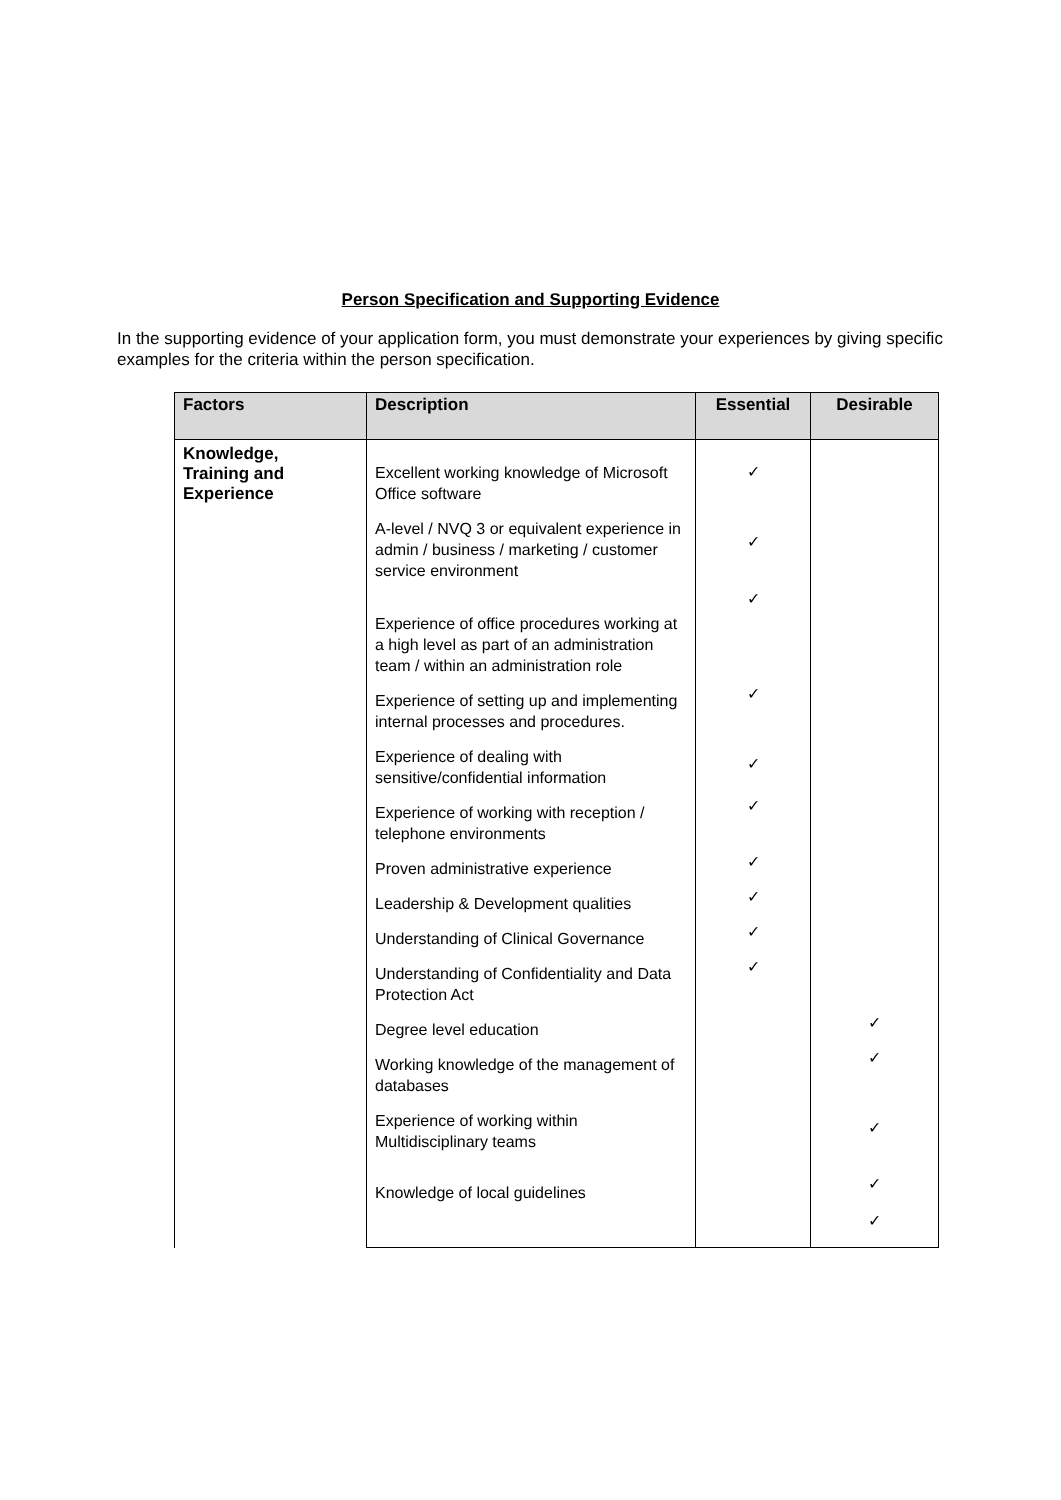Person Specification and Supporting Evidence
In the supporting evidence of your application form, you must demonstrate your experiences by giving specific examples for the criteria within the person specification.
| Factors | Description | Essential | Desirable |
| --- | --- | --- | --- |
| Knowledge, Training and Experience | Excellent working knowledge of Microsoft Office software | ✓ | |
| | A-level / NVQ 3 or equivalent experience in admin / business / marketing / customer service environment | ✓ | |
| | Experience of office procedures working at a high level as part of an administration team / within an administration role | ✓ | |
| | Experience of setting up and implementing internal processes and procedures. | ✓ | |
| | Experience of dealing with sensitive/confidential information | ✓ | |
| | Experience of working with reception / telephone environments | ✓ | |
| | Proven administrative experience | ✓ | |
| | Leadership & Development qualities | ✓ | |
| | Understanding of Clinical Governance | ✓ | |
| | Understanding of Confidentiality and Data Protection Act | ✓ | |
| | Degree level education | | ✓ |
| | Working knowledge of the management of databases | | ✓ |
| | Experience of working within Multidisciplinary teams | | ✓ |
| | Knowledge of local guidelines | | ✓ |
| | | | ✓ |